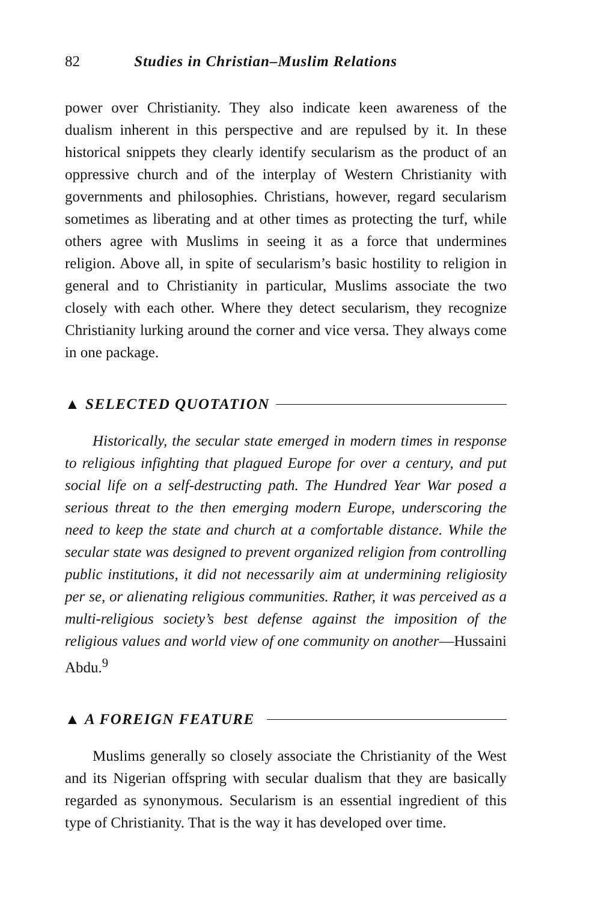82 Studies in Christian–Muslim Relations
power over Christianity. They also indicate keen awareness of the dualism inherent in this perspective and are repulsed by it. In these historical snippets they clearly identify secularism as the product of an oppressive church and of the interplay of Western Christianity with governments and philosophies. Christians, however, regard secularism sometimes as liberating and at other times as protecting the turf, while others agree with Muslims in seeing it as a force that undermines religion. Above all, in spite of secularism’s basic hostility to religion in general and to Christianity in particular, Muslims associate the two closely with each other. Where they detect secularism, they recognize Christianity lurking around the corner and vice versa. They always come in one package.
▲ SELECTED QUOTATION
Historically, the secular state emerged in modern times in response to religious infighting that plagued Europe for over a century, and put social life on a self-destructing path. The Hundred Year War posed a serious threat to the then emerging modern Europe, underscoring the need to keep the state and church at a comfortable distance. While the secular state was designed to prevent organized religion from controlling public institutions, it did not necessarily aim at undermining religiosity per se, or alienating religious communities. Rather, it was perceived as a multi-religious society’s best defense against the imposition of the religious values and world view of one community on another—Hussaini Abdu.<sup>9</sup>
▲ A FOREIGN FEATURE
Muslims generally so closely associate the Christianity of the West and its Nigerian offspring with secular dualism that they are basically regarded as synonymous. Secularism is an essential ingredient of this type of Christianity. That is the way it has developed over time.